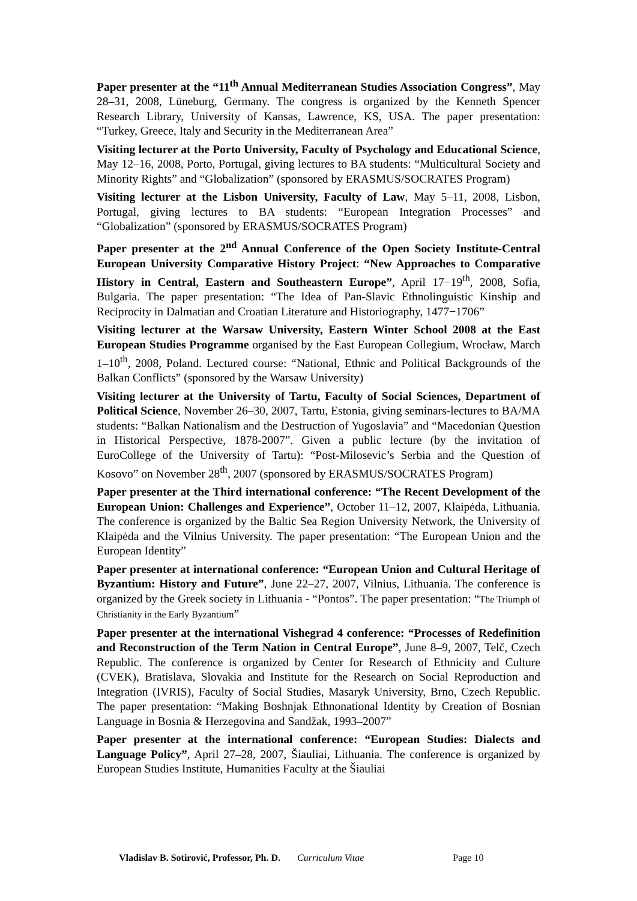Paper presenter at the “11<sup>th</sup> Annual Mediterranean Studies Association Congress”, May 28–31, 2008, Lüneburg, Germany. The congress is organized by the Kenneth Spencer Research Library, University of Kansas, Lawrence, KS, USA. The paper presentation: “Turkey, Greece, Italy and Security in the Mediterranean Area”
Visiting lecturer at the Porto University, Faculty of Psychology and Educational Science, May 12–16, 2008, Porto, Portugal, giving lectures to BA students: “Multicultural Society and Minority Rights” and “Globalization” (sponsored by ERASMUS/SOCRATES Program)
Visiting lecturer at the Lisbon University, Faculty of Law, May 5–11, 2008, Lisbon, Portugal, giving lectures to BA students: “European Integration Processes” and “Globalization” (sponsored by ERASMUS/SOCRATES Program)
Paper presenter at the 2<sup>nd</sup> Annual Conference of the Open Society Institute-Central European University Comparative History Project: “New Approaches to Comparative History in Central, Eastern and Southeastern Europe”, April 17−19<sup>th</sup>, 2008, Sofia, Bulgaria. The paper presentation: “The Idea of Pan-Slavic Ethnolinguistic Kinship and Reciprocity in Dalmatian and Croatian Literature and Historiography, 1477−1706”
Visiting lecturer at the Warsaw University, Eastern Winter School 2008 at the East European Studies Programme organised by the East European Collegium, Wrocław, March 1–10<sup>th</sup>, 2008, Poland. Lectured course: “National, Ethnic and Political Backgrounds of the Balkan Conflicts” (sponsored by the Warsaw University)
Visiting lecturer at the University of Tartu, Faculty of Social Sciences, Department of Political Science, November 26–30, 2007, Tartu, Estonia, giving seminars-lectures to BA/MA students: “Balkan Nationalism and the Destruction of Yugoslavia” and “Macedonian Question in Historical Perspective, 1878-2007”. Given a public lecture (by the invitation of EuroCollege of the University of Tartu): “Post-Milosevic’s Serbia and the Question of Kosovo” on November 28<sup>th</sup>, 2007 (sponsored by ERASMUS/SOCRATES Program)
Paper presenter at the Third international conference: “The Recent Development of the European Union: Challenges and Experience”, October 11–12, 2007, Klaipėda, Lithuania. The conference is organized by the Baltic Sea Region University Network, the University of Klaipėda and the Vilnius University. The paper presentation: “The European Union and the European Identity”
Paper presenter at international conference: “European Union and Cultural Heritage of Byzantium: History and Future”, June 22–27, 2007, Vilnius, Lithuania. The conference is organized by the Greek society in Lithuania - “Pontos”. The paper presentation: “The Triumph of Christianity in the Early Byzantium”
Paper presenter at the international Vishegrad 4 conference: “Processes of Redefinition and Reconstruction of the Term Nation in Central Europe”, June 8–9, 2007, Telč, Czech Republic. The conference is organized by Center for Research of Ethnicity and Culture (CVEK), Bratislava, Slovakia and Institute for the Research on Social Reproduction and Integration (IVRIS), Faculty of Social Studies, Masaryk University, Brno, Czech Republic. The paper presentation: “Making Boshnjak Ethnonational Identity by Creation of Bosnian Language in Bosnia & Herzegovina and Sandžak, 1993–2007”
Paper presenter at the international conference: “European Studies: Dialects and Language Policy”, April 27–28, 2007, Šiauliai, Lithuania. The conference is organized by European Studies Institute, Humanities Faculty at the Šiauliai
Vladislav B. Sotirović, Professor, Ph. D. Curriculum Vitae Page 10